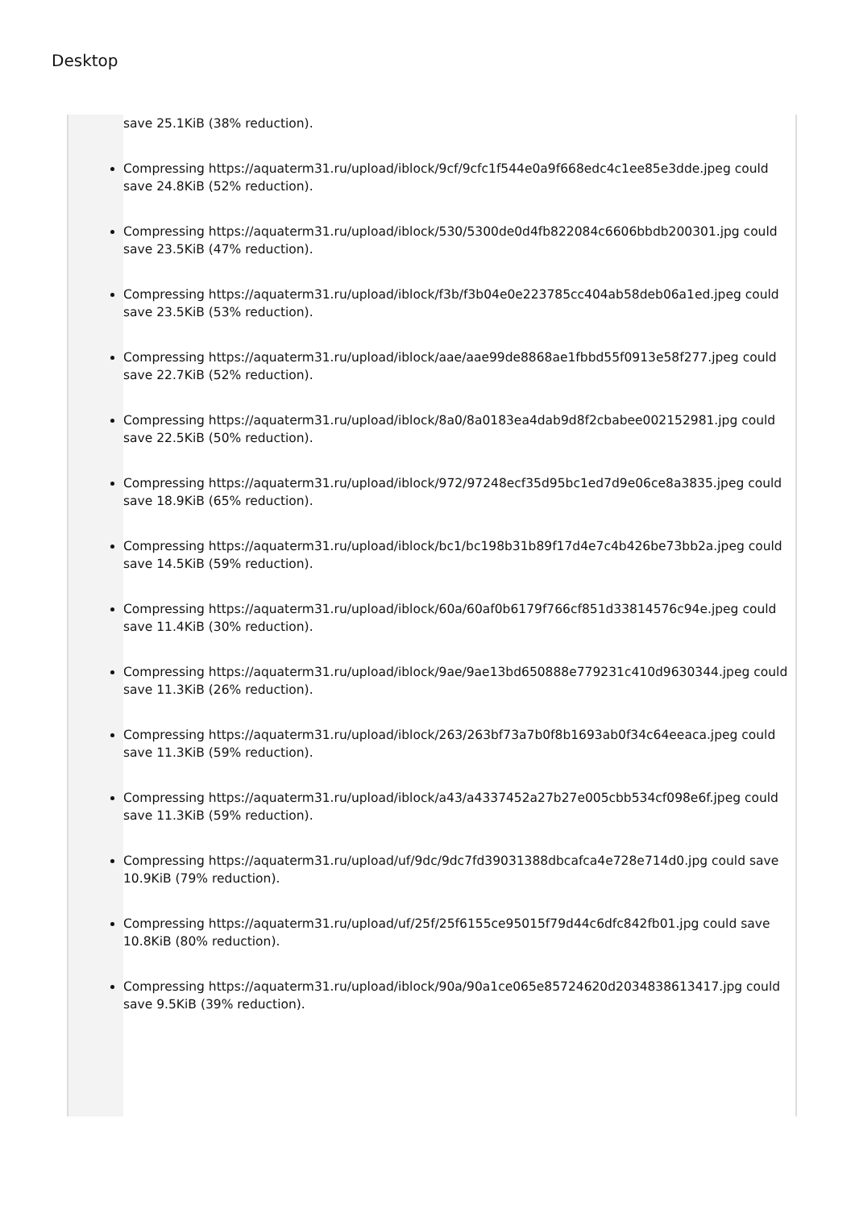Desktop
save 25.1KiB (38% reduction).
Compressing https://aquaterm31.ru/upload/iblock/9cf/9cfc1f544e0a9f668edc4c1ee85e3dde.jpeg could save 24.8KiB (52% reduction).
Compressing https://aquaterm31.ru/upload/iblock/530/5300de0d4fb822084c6606bbdb200301.jpg could save 23.5KiB (47% reduction).
Compressing https://aquaterm31.ru/upload/iblock/f3b/f3b04e0e223785cc404ab58deb06a1ed.jpeg could save 23.5KiB (53% reduction).
Compressing https://aquaterm31.ru/upload/iblock/aae/aae99de8868ae1fbbd55f0913e58f277.jpeg could save 22.7KiB (52% reduction).
Compressing https://aquaterm31.ru/upload/iblock/8a0/8a0183ea4dab9d8f2cbabee002152981.jpg could save 22.5KiB (50% reduction).
Compressing https://aquaterm31.ru/upload/iblock/972/97248ecf35d95bc1ed7d9e06ce8a3835.jpeg could save 18.9KiB (65% reduction).
Compressing https://aquaterm31.ru/upload/iblock/bc1/bc198b31b89f17d4e7c4b426be73bb2a.jpeg could save 14.5KiB (59% reduction).
Compressing https://aquaterm31.ru/upload/iblock/60a/60af0b6179f766cf851d33814576c94e.jpeg could save 11.4KiB (30% reduction).
Compressing https://aquaterm31.ru/upload/iblock/9ae/9ae13bd650888e779231c410d9630344.jpeg could save 11.3KiB (26% reduction).
Compressing https://aquaterm31.ru/upload/iblock/263/263bf73a7b0f8b1693ab0f34c64eeaca.jpeg could save 11.3KiB (59% reduction).
Compressing https://aquaterm31.ru/upload/iblock/a43/a4337452a27b27e005cbb534cf098e6f.jpeg could save 11.3KiB (59% reduction).
Compressing https://aquaterm31.ru/upload/uf/9dc/9dc7fd39031388dbcafca4e728e714d0.jpg could save 10.9KiB (79% reduction).
Compressing https://aquaterm31.ru/upload/uf/25f/25f6155ce95015f79d44c6dfc842fb01.jpg could save 10.8KiB (80% reduction).
Compressing https://aquaterm31.ru/upload/iblock/90a/90a1ce065e85724620d2034838613417.jpg could save 9.5KiB (39% reduction).